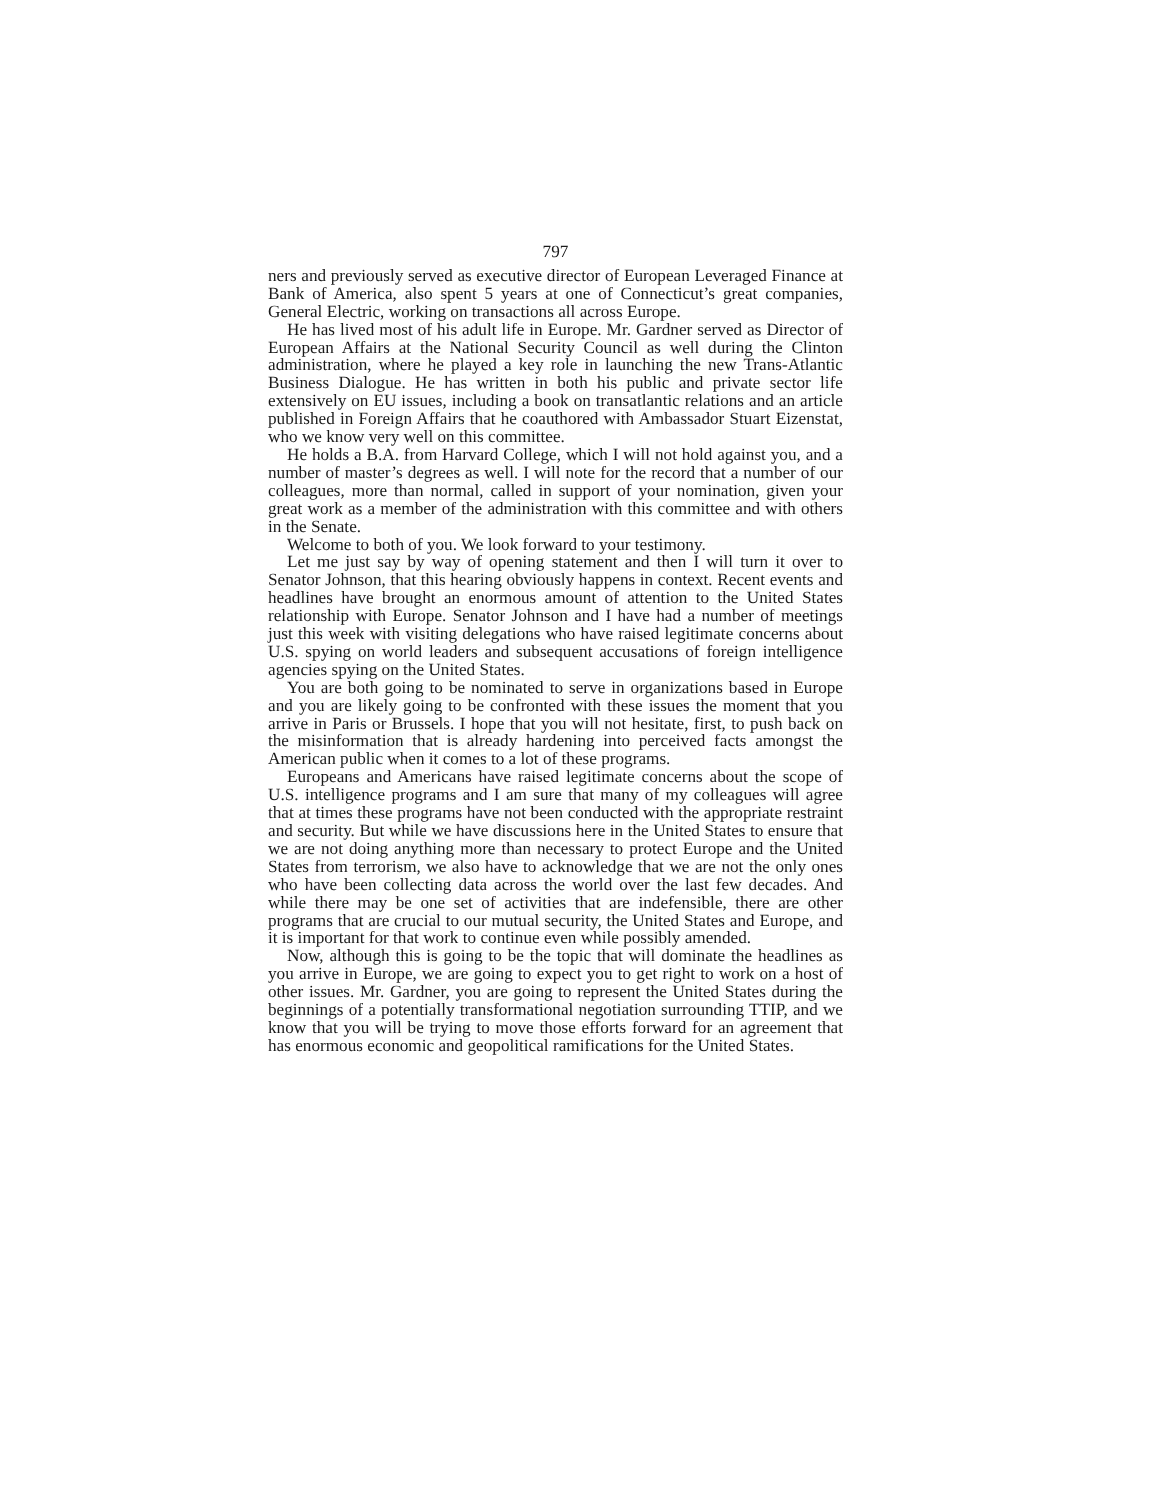797
ners and previously served as executive director of European Leveraged Finance at Bank of America, also spent 5 years at one of Connecticut’s great companies, General Electric, working on transactions all across Europe.
He has lived most of his adult life in Europe. Mr. Gardner served as Director of European Affairs at the National Security Council as well during the Clinton administration, where he played a key role in launching the new Trans-Atlantic Business Dialogue. He has written in both his public and private sector life extensively on EU issues, including a book on transatlantic relations and an article published in Foreign Affairs that he coauthored with Ambassador Stuart Eizenstat, who we know very well on this committee.
He holds a B.A. from Harvard College, which I will not hold against you, and a number of master’s degrees as well. I will note for the record that a number of our colleagues, more than normal, called in support of your nomination, given your great work as a member of the administration with this committee and with others in the Senate.
Welcome to both of you. We look forward to your testimony.
Let me just say by way of opening statement and then I will turn it over to Senator Johnson, that this hearing obviously happens in context. Recent events and headlines have brought an enormous amount of attention to the United States relationship with Europe. Senator Johnson and I have had a number of meetings just this week with visiting delegations who have raised legitimate concerns about U.S. spying on world leaders and subsequent accusations of foreign intelligence agencies spying on the United States.
You are both going to be nominated to serve in organizations based in Europe and you are likely going to be confronted with these issues the moment that you arrive in Paris or Brussels. I hope that you will not hesitate, first, to push back on the misinformation that is already hardening into perceived facts amongst the American public when it comes to a lot of these programs.
Europeans and Americans have raised legitimate concerns about the scope of U.S. intelligence programs and I am sure that many of my colleagues will agree that at times these programs have not been conducted with the appropriate restraint and security. But while we have discussions here in the United States to ensure that we are not doing anything more than necessary to protect Europe and the United States from terrorism, we also have to acknowledge that we are not the only ones who have been collecting data across the world over the last few decades. And while there may be one set of activities that are indefensible, there are other programs that are crucial to our mutual security, the United States and Europe, and it is important for that work to continue even while possibly amended.
Now, although this is going to be the topic that will dominate the headlines as you arrive in Europe, we are going to expect you to get right to work on a host of other issues. Mr. Gardner, you are going to represent the United States during the beginnings of a potentially transformational negotiation surrounding TTIP, and we know that you will be trying to move those efforts forward for an agreement that has enormous economic and geopolitical ramifications for the United States.